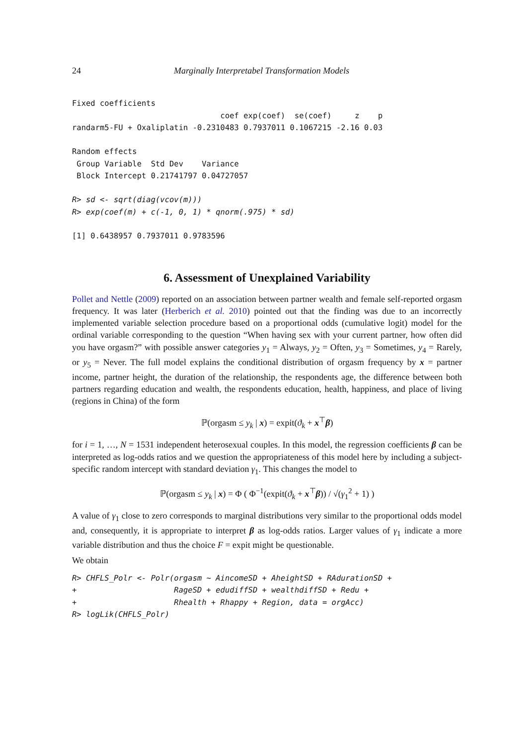24 Marginally Interpretabel Transformation Models
Fixed coefficients
                                coef exp(coef)  se(coef)     z    p
randarm5-FU + Oxaliplatin -0.2310483 0.7937011 0.1067215 -2.16 0.03

Random effects
 Group Variable  Std Dev    Variance
 Block Intercept 0.21741797 0.04727057
R> sd <- sqrt(diag(vcov(m)))
R> exp(coef(m) + c(-1, 0, 1) * qnorm(.975) * sd)
[1] 0.6438957 0.7937011 0.9783596
6. Assessment of Unexplained Variability
Pollet and Nettle (2009) reported on an association between partner wealth and female self-reported orgasm frequency. It was later (Herberich et al. 2010) pointed out that the finding was due to an incorrectly implemented variable selection procedure based on a proportional odds (cumulative logit) model for the ordinal variable corresponding to the question “When having sex with your current partner, how often did you have orgasm?” with possible answer categories y<sub>1</sub> = Always, y<sub>2</sub> = Often, y<sub>3</sub> = Sometimes, y<sub>4</sub> = Rarely, or y<sub>5</sub> = Never. The full model explains the conditional distribution of orgasm frequency by x = partner income, partner height, the duration of the relationship, the respondents age, the difference between both partners regarding education and wealth, the respondents education, health, happiness, and place of living (regions in China) of the form
ℙ(orgasm ≤ y<sub>k</sub> | x) = expit(ϑ<sub>k</sub> + x<sup>⊤</sup>β)
for i = 1, …, N = 1531 independent heterosexual couples. In this model, the regression coefficients β can be interpreted as log-odds ratios and we question the appropriateness of this model here by including a subject-specific random intercept with standard deviation γ<sub>1</sub>. This changes the model to
ℙ(orgasm ≤ y<sub>k</sub> | x) = Φ ( Φ<sup>−1</sup>(expit(ϑ<sub>k</sub> + x<sup>⊤</sup>β)) / √(γ<sub>1</sub><sup>2</sup> + 1) )
A value of γ<sub>1</sub> close to zero corresponds to marginal distributions very similar to the proportional odds model and, consequently, it is appropriate to interpret β as log-odds ratios. Larger values of γ<sub>1</sub> indicate a more variable distribution and thus the choice F = expit might be questionable.
We obtain
R> CHFLS_Polr <- Polr(orgasm ~ AincomeSD + AheightSD + RAdurationSD +
+                     RageSD + edudiffSD + wealthdiffSD + Redu +
+                     Rhealth + Rhappy + Region, data = orgAcc)
R> logLik(CHFLS_Polr)